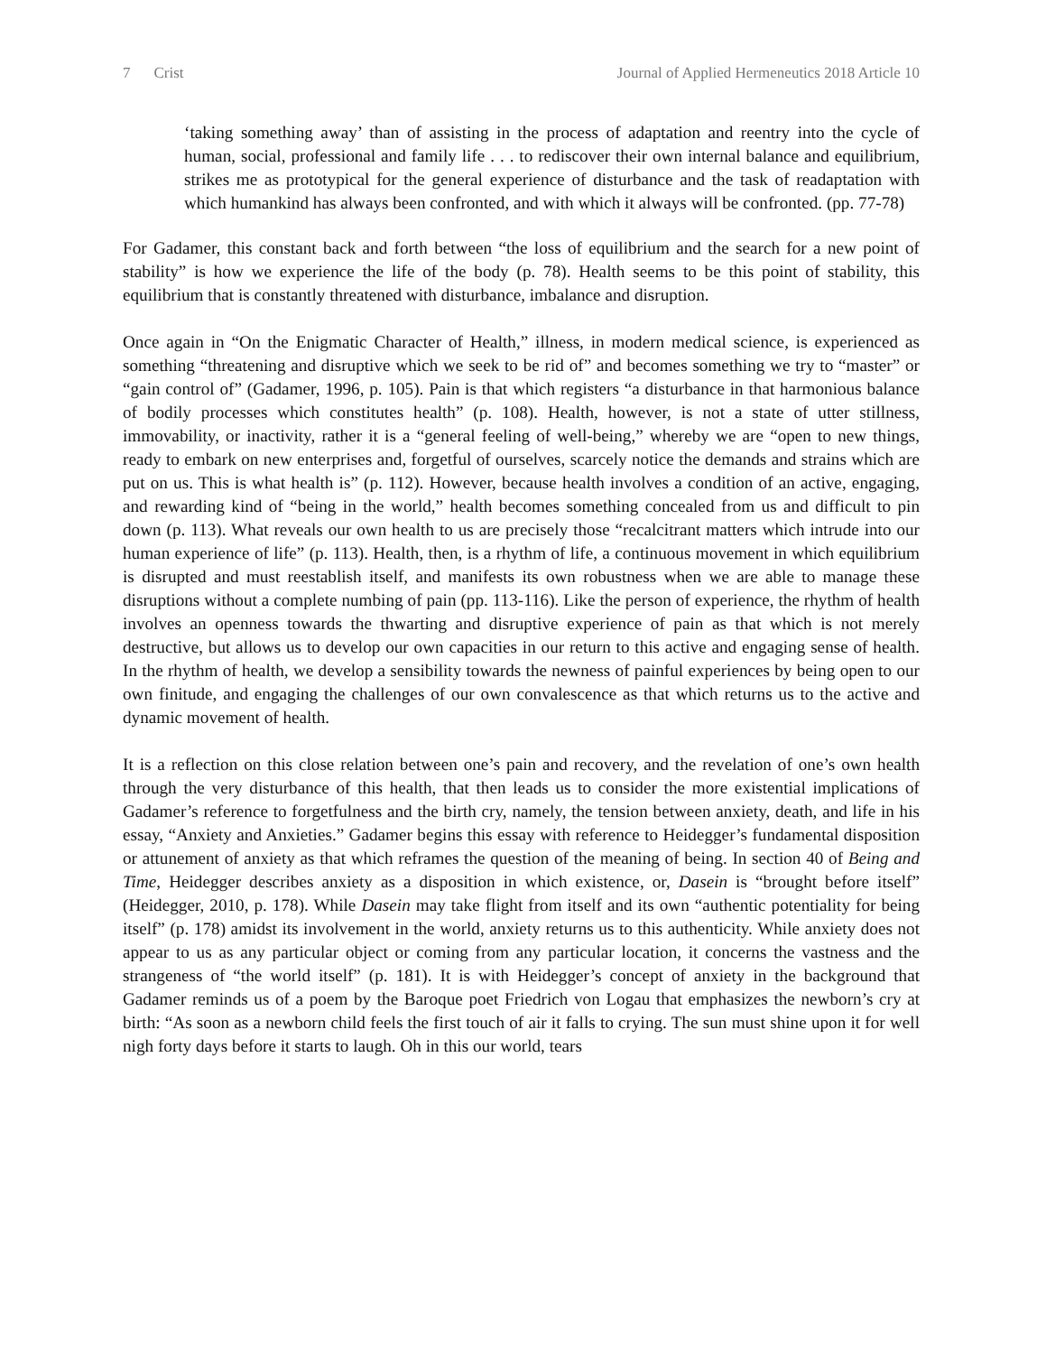7 Crist Journal of Applied Hermeneutics 2018 Article 10
‘taking something away’ than of assisting in the process of adaptation and reentry into the cycle of human, social, professional and family life . . . to rediscover their own internal balance and equilibrium, strikes me as prototypical for the general experience of disturbance and the task of readaptation with which humankind has always been confronted, and with which it always will be confronted. (pp. 77-78)
For Gadamer, this constant back and forth between “the loss of equilibrium and the search for a new point of stability” is how we experience the life of the body (p. 78). Health seems to be this point of stability, this equilibrium that is constantly threatened with disturbance, imbalance and disruption.
Once again in “On the Enigmatic Character of Health,” illness, in modern medical science, is experienced as something “threatening and disruptive which we seek to be rid of” and becomes something we try to “master” or “gain control of” (Gadamer, 1996, p. 105). Pain is that which registers “a disturbance in that harmonious balance of bodily processes which constitutes health” (p. 108). Health, however, is not a state of utter stillness, immovability, or inactivity, rather it is a “general feeling of well-being,” whereby we are “open to new things, ready to embark on new enterprises and, forgetful of ourselves, scarcely notice the demands and strains which are put on us. This is what health is” (p. 112). However, because health involves a condition of an active, engaging, and rewarding kind of “being in the world,” health becomes something concealed from us and difficult to pin down (p. 113). What reveals our own health to us are precisely those “recalcitrant matters which intrude into our human experience of life” (p. 113). Health, then, is a rhythm of life, a continuous movement in which equilibrium is disrupted and must reestablish itself, and manifests its own robustness when we are able to manage these disruptions without a complete numbing of pain (pp. 113-116). Like the person of experience, the rhythm of health involves an openness towards the thwarting and disruptive experience of pain as that which is not merely destructive, but allows us to develop our own capacities in our return to this active and engaging sense of health. In the rhythm of health, we develop a sensibility towards the newness of painful experiences by being open to our own finitude, and engaging the challenges of our own convalescence as that which returns us to the active and dynamic movement of health.
It is a reflection on this close relation between one’s pain and recovery, and the revelation of one’s own health through the very disturbance of this health, that then leads us to consider the more existential implications of Gadamer’s reference to forgetfulness and the birth cry, namely, the tension between anxiety, death, and life in his essay, “Anxiety and Anxieties.” Gadamer begins this essay with reference to Heidegger’s fundamental disposition or attunement of anxiety as that which reframes the question of the meaning of being. In section 40 of Being and Time, Heidegger describes anxiety as a disposition in which existence, or, Dasein is “brought before itself” (Heidegger, 2010, p. 178). While Dasein may take flight from itself and its own “authentic potentiality for being itself” (p. 178) amidst its involvement in the world, anxiety returns us to this authenticity. While anxiety does not appear to us as any particular object or coming from any particular location, it concerns the vastness and the strangeness of “the world itself” (p. 181). It is with Heidegger’s concept of anxiety in the background that Gadamer reminds us of a poem by the Baroque poet Friedrich von Logau that emphasizes the newborn’s cry at birth: “As soon as a newborn child feels the first touch of air it falls to crying. The sun must shine upon it for well nigh forty days before it starts to laugh. Oh in this our world, tears